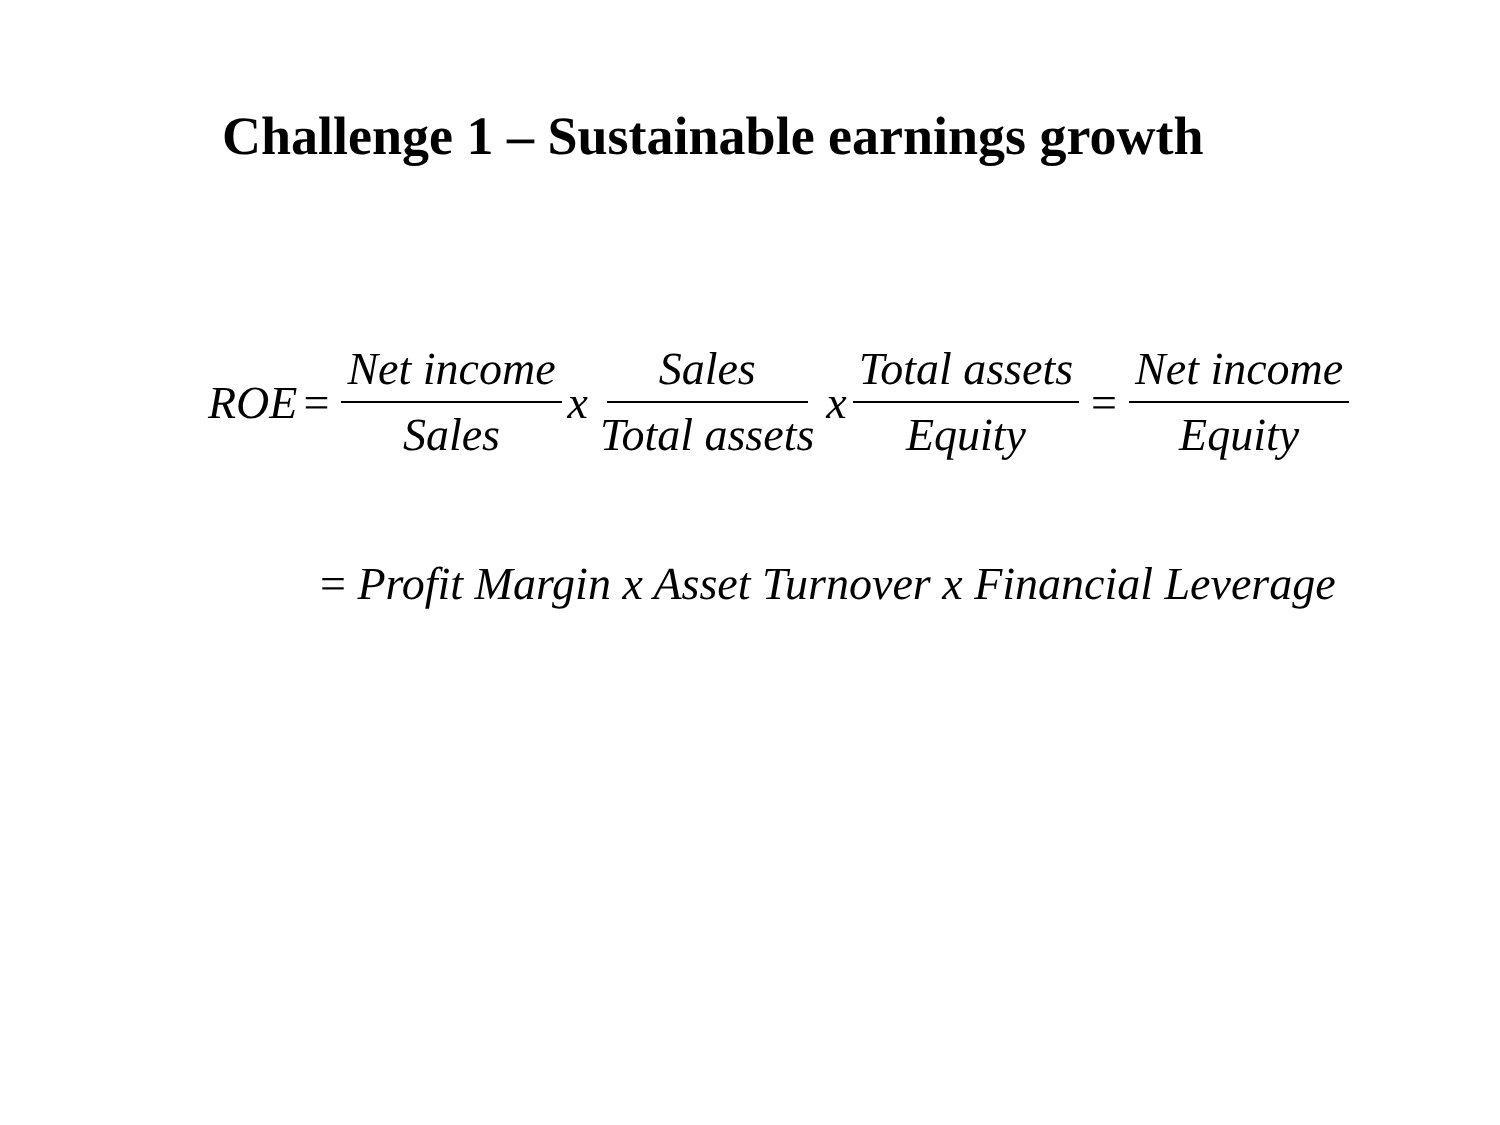Challenge 1 – Sustainable earnings growth
ROE = Net income Sales x Sales Total assets x Total assets Equity = Net income Equity
= Profit Margin x Asset Turnover x Financial Leverage